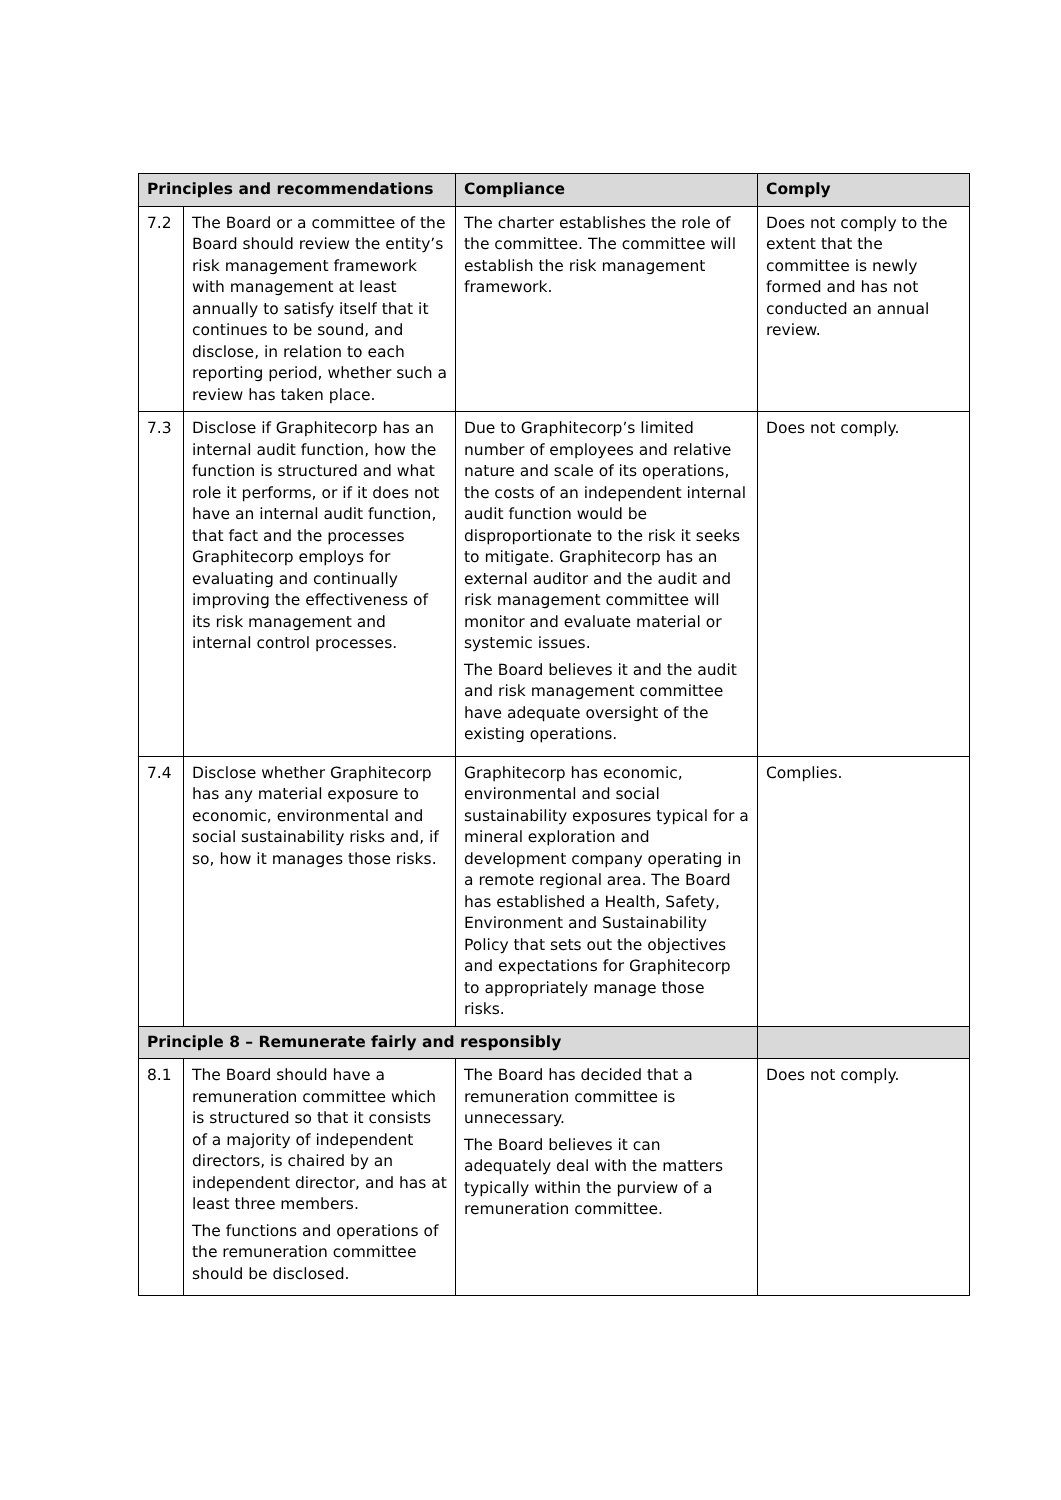| Principles and recommendations | | Compliance | Comply |
| --- | --- | --- | --- |
| 7.2 | The Board or a committee of the Board should review the entity’s risk management framework with management at least annually to satisfy itself that it continues to be sound, and disclose, in relation to each reporting period, whether such a review has taken place. | The charter establishes the role of the committee. The committee will establish the risk management framework. | Does not comply to the extent that the committee is newly formed and has not conducted an annual review. |
| 7.3 | Disclose if Graphitecorp has an internal audit function, how the function is structured and what role it performs, or if it does not have an internal audit function, that fact and the processes Graphitecorp employs for evaluating and continually improving the effectiveness of its risk management and internal control processes. | Due to Graphitecorp’s limited number of employees and relative nature and scale of its operations, the costs of an independent internal audit function would be disproportionate to the risk it seeks to mitigate. Graphitecorp has an external auditor and the audit and risk management committee will monitor and evaluate material or systemic issues. The Board believes it and the audit and risk management committee have adequate oversight of the existing operations. | Does not comply. |
| 7.4 | Disclose whether Graphitecorp has any material exposure to economic, environmental and social sustainability risks and, if so, how it manages those risks. | Graphitecorp has economic, environmental and social sustainability exposures typical for a mineral exploration and development company operating in a remote regional area. The Board has established a Health, Safety, Environment and Sustainability Policy that sets out the objectives and expectations for Graphitecorp to appropriately manage those risks. | Complies. |
| Principle 8 – Remunerate fairly and responsibly | | | |
| 8.1 | The Board should have a remuneration committee which is structured so that it consists of a majority of independent directors, is chaired by an independent director, and has at least three members. The functions and operations of the remuneration committee should be disclosed. | The Board has decided that a remuneration committee is unnecessary. The Board believes it can adequately deal with the matters typically within the purview of a remuneration committee. | Does not comply. |